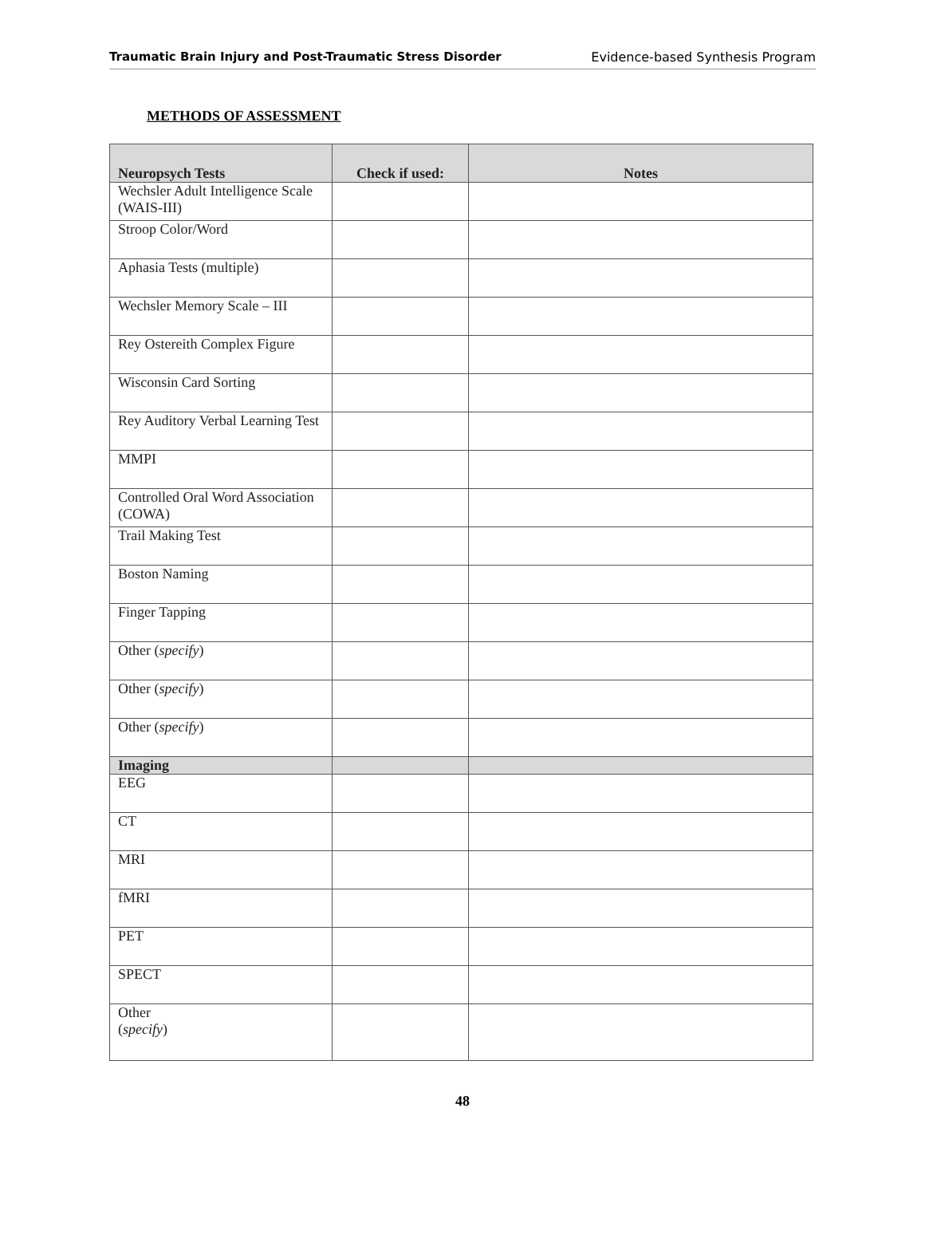Traumatic Brain Injury and Post-Traumatic Stress Disorder Evidence-based Synthesis Program
METHODS OF ASSESSMENT
| Neuropsych Tests | Check if used: | Notes |
| --- | --- | --- |
| Wechsler Adult Intelligence Scale (WAIS-III) | | |
| Stroop Color/Word | | |
| Aphasia Tests (multiple) | | |
| Wechsler Memory Scale – III | | |
| Rey Ostereith Complex Figure | | |
| Wisconsin Card Sorting | | |
| Rey Auditory Verbal Learning Test | | |
| MMPI | | |
| Controlled Oral Word Association (COWA) | | |
| Trail Making Test | | |
| Boston Naming | | |
| Finger Tapping | | |
| Other ( specify ) | | |
| Other ( specify ) | | |
| Other ( specify ) | | |
| Imaging | | |
| EEG | | |
| CT | | |
| MRI | | |
| fMRI | | |
| PET | | |
| SPECT | | |
| Other ( specify ) | | |
48